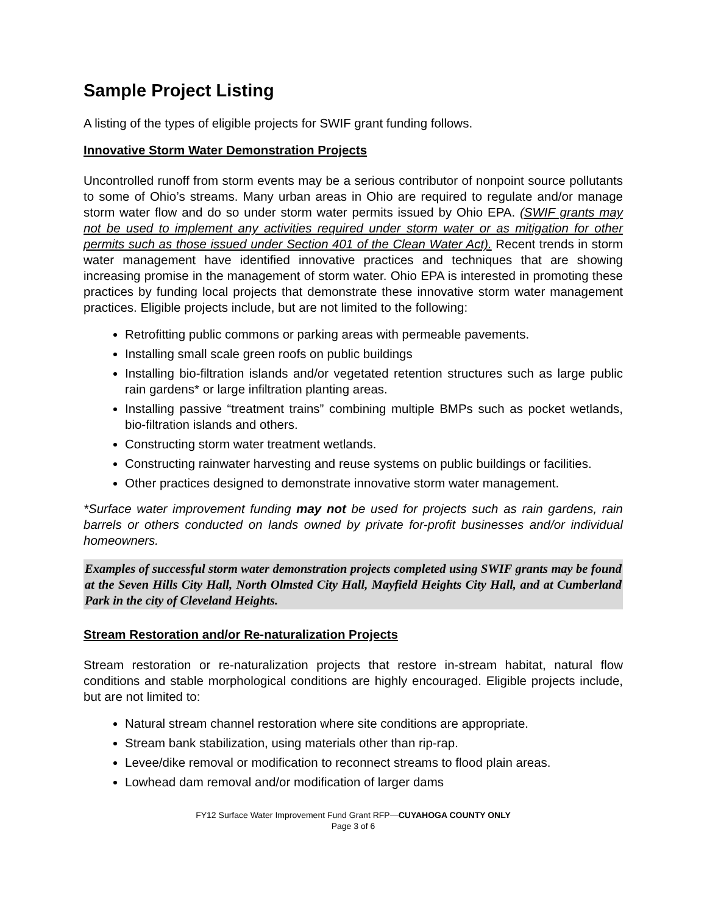Sample Project Listing
A listing of the types of eligible projects for SWIF grant funding follows.
Innovative Storm Water Demonstration Projects
Uncontrolled runoff from storm events may be a serious contributor of nonpoint source pollutants to some of Ohio’s streams. Many urban areas in Ohio are required to regulate and/or manage storm water flow and do so under storm water permits issued by Ohio EPA. (SWIF grants may not be used to implement any activities required under storm water or as mitigation for other permits such as those issued under Section 401 of the Clean Water Act). Recent trends in storm water management have identified innovative practices and techniques that are showing increasing promise in the management of storm water. Ohio EPA is interested in promoting these practices by funding local projects that demonstrate these innovative storm water management practices. Eligible projects include, but are not limited to the following:
Retrofitting public commons or parking areas with permeable pavements.
Installing small scale green roofs on public buildings
Installing bio-filtration islands and/or vegetated retention structures such as large public rain gardens* or large infiltration planting areas.
Installing passive “treatment trains” combining multiple BMPs such as pocket wetlands, bio-filtration islands and others.
Constructing storm water treatment wetlands.
Constructing rainwater harvesting and reuse systems on public buildings or facilities.
Other practices designed to demonstrate innovative storm water management.
*Surface water improvement funding may not be used for projects such as rain gardens, rain barrels or others conducted on lands owned by private for-profit businesses and/or individual homeowners.
Examples of successful storm water demonstration projects completed using SWIF grants may be found at the Seven Hills City Hall, North Olmsted City Hall, Mayfield Heights City Hall, and at Cumberland Park in the city of Cleveland Heights.
Stream Restoration and/or Re-naturalization Projects
Stream restoration or re-naturalization projects that restore in-stream habitat, natural flow conditions and stable morphological conditions are highly encouraged. Eligible projects include, but are not limited to:
Natural stream channel restoration where site conditions are appropriate.
Stream bank stabilization, using materials other than rip-rap.
Levee/dike removal or modification to reconnect streams to flood plain areas.
Lowhead dam removal and/or modification of larger dams
FY12 Surface Water Improvement Fund Grant RFP—CUYAHOGA COUNTY ONLY
Page 3 of 6